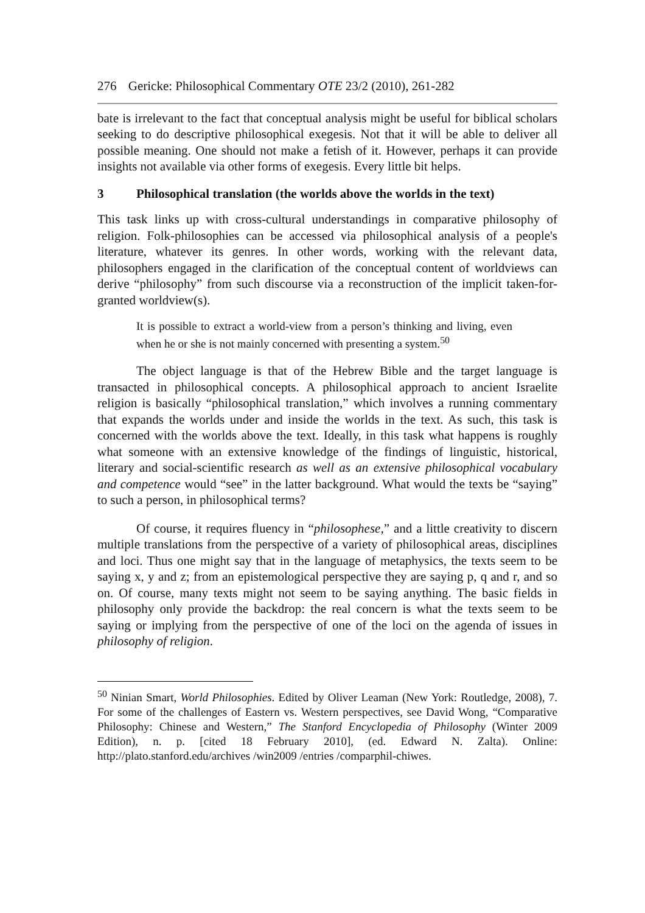276 Gericke: Philosophical Commentary OTE 23/2 (2010), 261-282
bate is irrelevant to the fact that conceptual analysis might be useful for biblical scholars seeking to do descriptive philosophical exegesis. Not that it will be able to deliver all possible meaning. One should not make a fetish of it. However, perhaps it can provide insights not available via other forms of exegesis. Every little bit helps.
3 Philosophical translation (the worlds above the worlds in the text)
This task links up with cross-cultural understandings in comparative philosophy of religion. Folk-philosophies can be accessed via philosophical analysis of a people's literature, whatever its genres. In other words, working with the relevant data, philosophers engaged in the clarification of the conceptual content of worldviews can derive “philosophy” from such discourse via a reconstruction of the implicit taken-for-granted worldview(s).
It is possible to extract a world-view from a person’s thinking and living, even when he or she is not mainly concerned with presenting a system.<sup>50</sup>
The object language is that of the Hebrew Bible and the target language is transacted in philosophical concepts. A philosophical approach to ancient Israelite religion is basically “philosophical translation,” which involves a running commentary that expands the worlds under and inside the worlds in the text. As such, this task is concerned with the worlds above the text. Ideally, in this task what happens is roughly what someone with an extensive knowledge of the findings of linguistic, historical, literary and social-scientific research as well as an extensive philosophical vocabulary and competence would “see” in the latter background. What would the texts be “saying” to such a person, in philosophical terms?
Of course, it requires fluency in “philosophese,” and a little creativity to discern multiple translations from the perspective of a variety of philosophical areas, disciplines and loci. Thus one might say that in the language of metaphysics, the texts seem to be saying x, y and z; from an epistemological perspective they are saying p, q and r, and so on. Of course, many texts might not seem to be saying anything. The basic fields in philosophy only provide the backdrop: the real concern is what the texts seem to be saying or implying from the perspective of one of the loci on the agenda of issues in philosophy of religion.
<sup>50</sup> Ninian Smart, World Philosophies. Edited by Oliver Leaman (New York: Routledge, 2008), 7. For some of the challenges of Eastern vs. Western perspectives, see David Wong, “Comparative Philosophy: Chinese and Western,” The Stanford Encyclopedia of Philosophy (Winter 2009 Edition), n. p. [cited 18 February 2010], (ed. Edward N. Zalta). Online: http://plato.stanford.edu/archives /win2009 /entries /comparphil-chiwes.